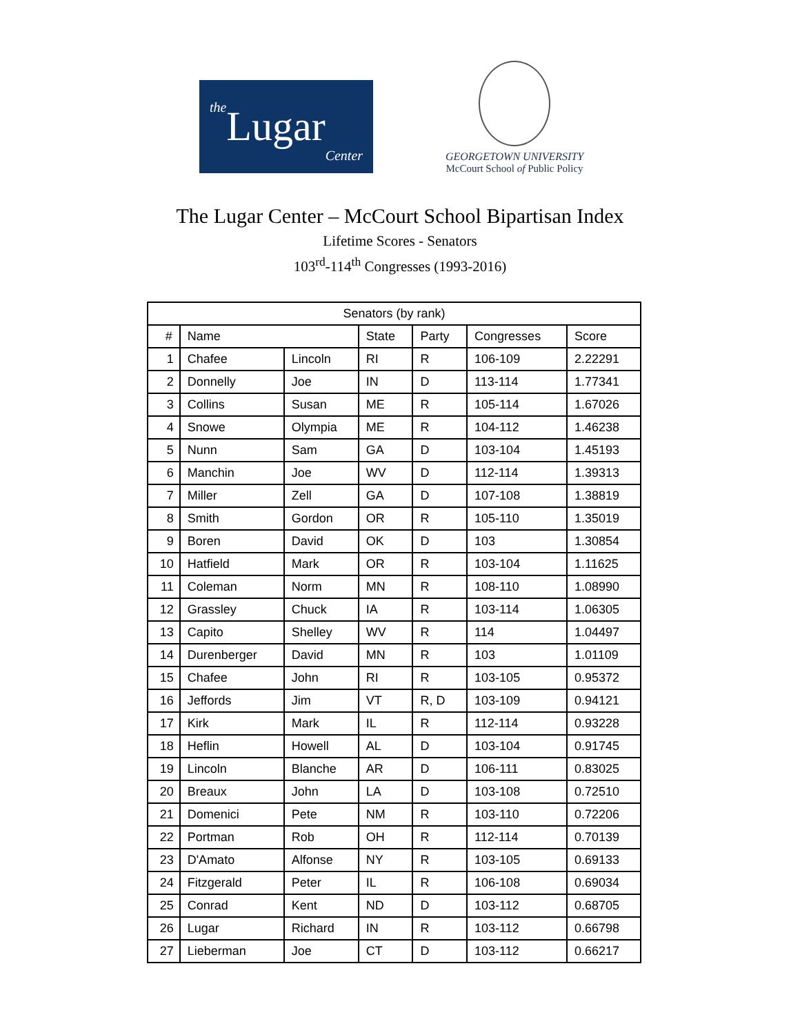the Lugar Center
GEORGETOWN UNIVERSITY
McCourt School of Public Policy
The Lugar Center – McCourt School Bipartisan Index
Lifetime Scores - Senators
103<sup>rd</sup>-114<sup>th</sup> Congresses (1993-2016)
| Senators (by rank) | | | | | | |
| --- | --- | --- | --- | --- | --- | --- |
| # | Name | | State | Party | Congresses | Score |
| 1 | Chafee | Lincoln | RI | R | 106-109 | 2.22291 |
| 2 | Donnelly | Joe | IN | D | 113-114 | 1.77341 |
| 3 | Collins | Susan | ME | R | 105-114 | 1.67026 |
| 4 | Snowe | Olympia | ME | R | 104-112 | 1.46238 |
| 5 | Nunn | Sam | GA | D | 103-104 | 1.45193 |
| 6 | Manchin | Joe | WV | D | 112-114 | 1.39313 |
| 7 | Miller | Zell | GA | D | 107-108 | 1.38819 |
| 8 | Smith | Gordon | OR | R | 105-110 | 1.35019 |
| 9 | Boren | David | OK | D | 103 | 1.30854 |
| 10 | Hatfield | Mark | OR | R | 103-104 | 1.11625 |
| 11 | Coleman | Norm | MN | R | 108-110 | 1.08990 |
| 12 | Grassley | Chuck | IA | R | 103-114 | 1.06305 |
| 13 | Capito | Shelley | WV | R | 114 | 1.04497 |
| 14 | Durenberger | David | MN | R | 103 | 1.01109 |
| 15 | Chafee | John | RI | R | 103-105 | 0.95372 |
| 16 | Jeffords | Jim | VT | R, D | 103-109 | 0.94121 |
| 17 | Kirk | Mark | IL | R | 112-114 | 0.93228 |
| 18 | Heflin | Howell | AL | D | 103-104 | 0.91745 |
| 19 | Lincoln | Blanche | AR | D | 106-111 | 0.83025 |
| 20 | Breaux | John | LA | D | 103-108 | 0.72510 |
| 21 | Domenici | Pete | NM | R | 103-110 | 0.72206 |
| 22 | Portman | Rob | OH | R | 112-114 | 0.70139 |
| 23 | D'Amato | Alfonse | NY | R | 103-105 | 0.69133 |
| 24 | Fitzgerald | Peter | IL | R | 106-108 | 0.69034 |
| 25 | Conrad | Kent | ND | D | 103-112 | 0.68705 |
| 26 | Lugar | Richard | IN | R | 103-112 | 0.66798 |
| 27 | Lieberman | Joe | CT | D | 103-112 | 0.66217 |